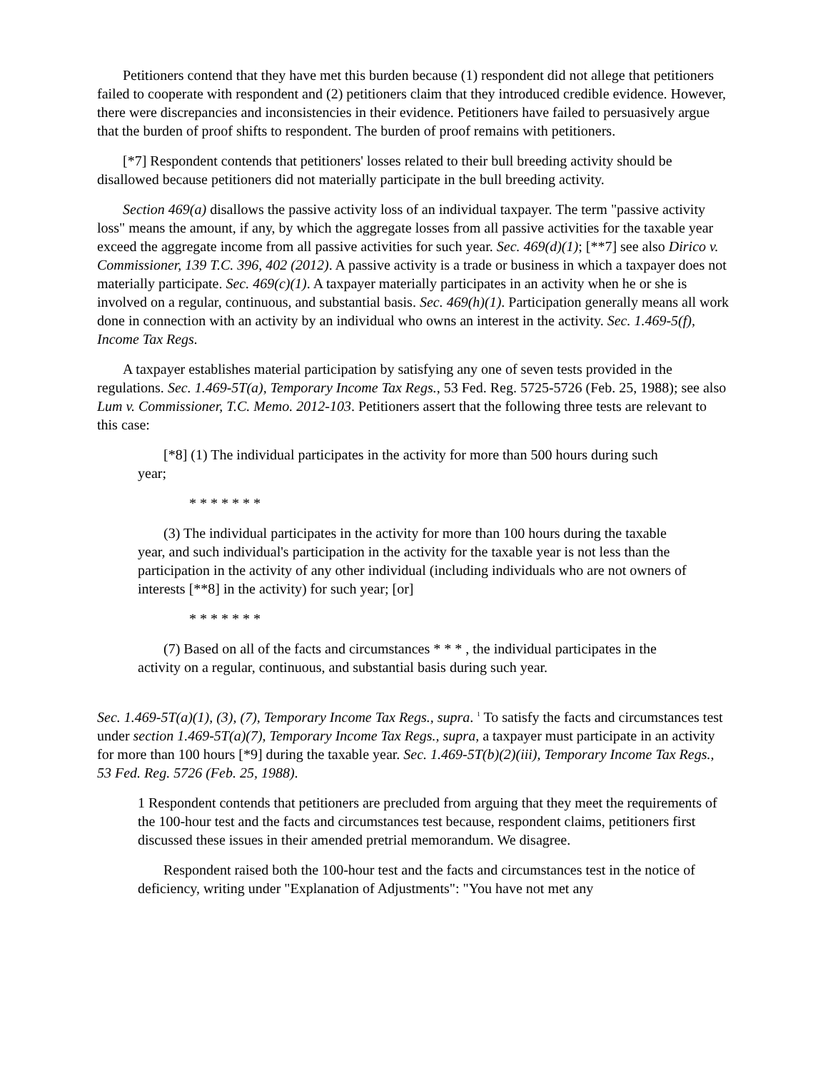Petitioners contend that they have met this burden because (1) respondent did not allege that petitioners failed to cooperate with respondent and (2) petitioners claim that they introduced credible evidence. However, there were discrepancies and inconsistencies in their evidence. Petitioners have failed to persuasively argue that the burden of proof shifts to respondent. The burden of proof remains with petitioners.
[*7] Respondent contends that petitioners' losses related to their bull breeding activity should be disallowed because petitioners did not materially participate in the bull breeding activity.
Section 469(a) disallows the passive activity loss of an individual taxpayer. The term "passive activity loss" means the amount, if any, by which the aggregate losses from all passive activities for the taxable year exceed the aggregate income from all passive activities for such year. Sec. 469(d)(1); [**7] see also Dirico v. Commissioner, 139 T.C. 396, 402 (2012). A passive activity is a trade or business in which a taxpayer does not materially participate. Sec. 469(c)(1). A taxpayer materially participates in an activity when he or she is involved on a regular, continuous, and substantial basis. Sec. 469(h)(1). Participation generally means all work done in connection with an activity by an individual who owns an interest in the activity. Sec. 1.469-5(f), Income Tax Regs.
A taxpayer establishes material participation by satisfying any one of seven tests provided in the regulations. Sec. 1.469-5T(a), Temporary Income Tax Regs., 53 Fed. Reg. 5725-5726 (Feb. 25, 1988); see also Lum v. Commissioner, T.C. Memo. 2012-103. Petitioners assert that the following three tests are relevant to this case:
[*8] (1) The individual participates in the activity for more than 500 hours during such year;
* * * * * * *
(3) The individual participates in the activity for more than 100 hours during the taxable year, and such individual's participation in the activity for the taxable year is not less than the participation in the activity of any other individual (including individuals who are not owners of interests [**8] in the activity) for such year; [or]
* * * * * * *
(7) Based on all of the facts and circumstances * * * , the individual participates in the activity on a regular, continuous, and substantial basis during such year.
Sec. 1.469-5T(a)(1), (3), (7), Temporary Income Tax Regs., supra. <sup>1</sup> To satisfy the facts and circumstances test under section 1.469-5T(a)(7), Temporary Income Tax Regs., supra, a taxpayer must participate in an activity for more than 100 hours [*9] during the taxable year. Sec. 1.469-5T(b)(2)(iii), Temporary Income Tax Regs., 53 Fed. Reg. 5726 (Feb. 25, 1988).
1 Respondent contends that petitioners are precluded from arguing that they meet the requirements of the 100-hour test and the facts and circumstances test because, respondent claims, petitioners first discussed these issues in their amended pretrial memorandum. We disagree.
Respondent raised both the 100-hour test and the facts and circumstances test in the notice of deficiency, writing under "Explanation of Adjustments": "You have not met any